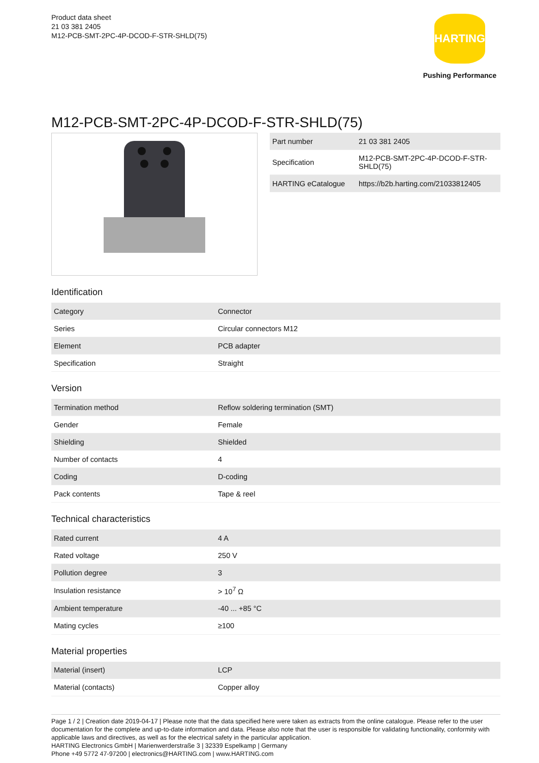Product data sheet
21 03 381 2405
M12-PCB-SMT-2PC-4P-DCOD-F-STR-SHLD(75)
HARTING
Pushing Performance
M12-PCB-SMT-2PC-4P-DCOD-F-STR-SHLD(75)
| Part number | 21 03 381 2405 |
| Specification | M12-PCB-SMT-2PC-4P-DCOD-F-STR-SHLD(75) |
| HARTING eCatalogue | https://b2b.harting.com/21033812405 |
Identification
| Category | Connector |
| Series | Circular connectors M12 |
| Element | PCB adapter |
| Specification | Straight |
Version
| Termination method | Reflow soldering termination (SMT) |
| Gender | Female |
| Shielding | Shielded |
| Number of contacts | 4 |
| Coding | D-coding |
| Pack contents | Tape & reel |
Technical characteristics
| Rated current | 4 A |
| Rated voltage | 250 V |
| Pollution degree | 3 |
| Insulation resistance | > 10<sup>7</sup> Ω |
| Ambient temperature | -40 ... +85 °C |
| Mating cycles | ≥100 |
Material properties
| Material (insert) | LCP |
| Material (contacts) | Copper alloy |
Page 1 / 2 | Creation date 2019-04-17 | Please note that the data specified here were taken as extracts from the online catalogue. Please refer to the user documentation for the complete and up-to-date information and data. Please also note that the user is responsible for validating functionality, conformity with applicable laws and directives, as well as for the electrical safety in the particular application.
HARTING Electronics GmbH | Marienwerderstraße 3 | 32339 Espelkamp | Germany
Phone +49 5772 47-97200 | electronics@HARTING.com | www.HARTING.com